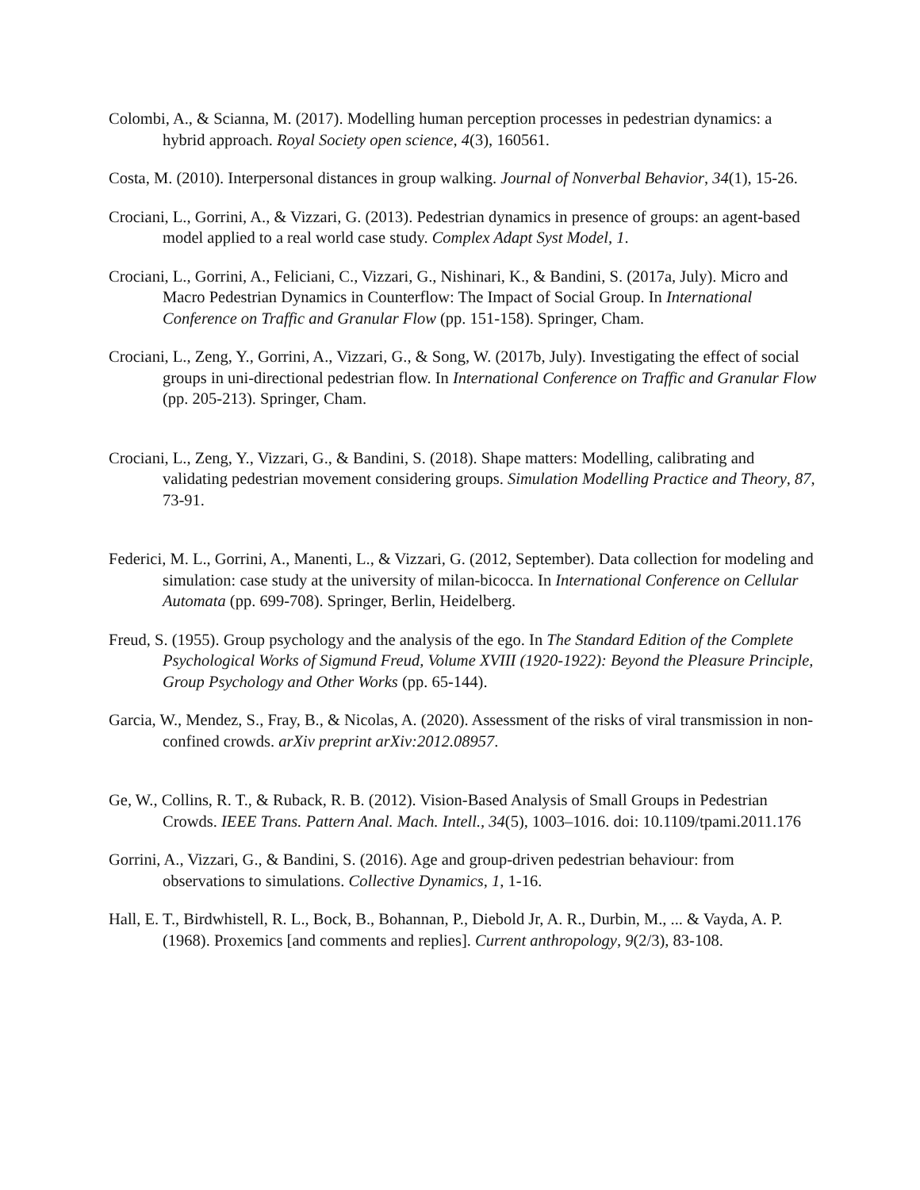Colombi, A., & Scianna, M. (2017). Modelling human perception processes in pedestrian dynamics: a hybrid approach. Royal Society open science, 4(3), 160561.
Costa, M. (2010). Interpersonal distances in group walking. Journal of Nonverbal Behavior, 34(1), 15-26.
Crociani, L., Gorrini, A., & Vizzari, G. (2013). Pedestrian dynamics in presence of groups: an agent-based model applied to a real world case study. Complex Adapt Syst Model, 1.
Crociani, L., Gorrini, A., Feliciani, C., Vizzari, G., Nishinari, K., & Bandini, S. (2017a, July). Micro and Macro Pedestrian Dynamics in Counterflow: The Impact of Social Group. In International Conference on Traffic and Granular Flow (pp. 151-158). Springer, Cham.
Crociani, L., Zeng, Y., Gorrini, A., Vizzari, G., & Song, W. (2017b, July). Investigating the effect of social groups in uni-directional pedestrian flow. In International Conference on Traffic and Granular Flow (pp. 205-213). Springer, Cham.
Crociani, L., Zeng, Y., Vizzari, G., & Bandini, S. (2018). Shape matters: Modelling, calibrating and validating pedestrian movement considering groups. Simulation Modelling Practice and Theory, 87, 73-91.
Federici, M. L., Gorrini, A., Manenti, L., & Vizzari, G. (2012, September). Data collection for modeling and simulation: case study at the university of milan-bicocca. In International Conference on Cellular Automata (pp. 699-708). Springer, Berlin, Heidelberg.
Freud, S. (1955). Group psychology and the analysis of the ego. In The Standard Edition of the Complete Psychological Works of Sigmund Freud, Volume XVIII (1920-1922): Beyond the Pleasure Principle, Group Psychology and Other Works (pp. 65-144).
Garcia, W., Mendez, S., Fray, B., & Nicolas, A. (2020). Assessment of the risks of viral transmission in non-confined crowds. arXiv preprint arXiv:2012.08957.
Ge, W., Collins, R. T., & Ruback, R. B. (2012). Vision-Based Analysis of Small Groups in Pedestrian Crowds. IEEE Trans. Pattern Anal. Mach. Intell., 34(5), 1003–1016. doi: 10.1109/tpami.2011.176
Gorrini, A., Vizzari, G., & Bandini, S. (2016). Age and group-driven pedestrian behaviour: from observations to simulations. Collective Dynamics, 1, 1-16.
Hall, E. T., Birdwhistell, R. L., Bock, B., Bohannan, P., Diebold Jr, A. R., Durbin, M., ... & Vayda, A. P. (1968). Proxemics [and comments and replies]. Current anthropology, 9(2/3), 83-108.